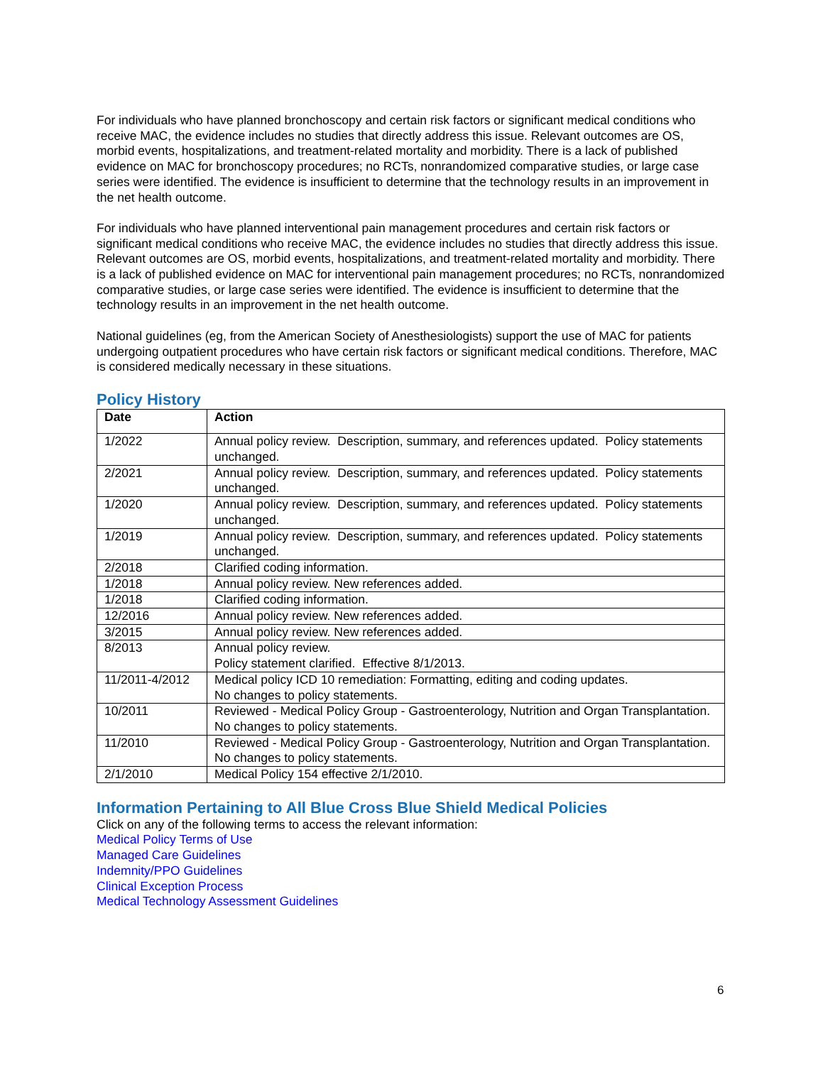For individuals who have planned bronchoscopy and certain risk factors or significant medical conditions who receive MAC, the evidence includes no studies that directly address this issue. Relevant outcomes are OS, morbid events, hospitalizations, and treatment-related mortality and morbidity. There is a lack of published evidence on MAC for bronchoscopy procedures; no RCTs, nonrandomized comparative studies, or large case series were identified. The evidence is insufficient to determine that the technology results in an improvement in the net health outcome.
For individuals who have planned interventional pain management procedures and certain risk factors or significant medical conditions who receive MAC, the evidence includes no studies that directly address this issue. Relevant outcomes are OS, morbid events, hospitalizations, and treatment-related mortality and morbidity. There is a lack of published evidence on MAC for interventional pain management procedures; no RCTs, nonrandomized comparative studies, or large case series were identified. The evidence is insufficient to determine that the technology results in an improvement in the net health outcome.
National guidelines (eg, from the American Society of Anesthesiologists) support the use of MAC for patients undergoing outpatient procedures who have certain risk factors or significant medical conditions. Therefore, MAC is considered medically necessary in these situations.
Policy History
| Date | Action |
| --- | --- |
| 1/2022 | Annual policy review. Description, summary, and references updated. Policy statements unchanged. |
| 2/2021 | Annual policy review. Description, summary, and references updated. Policy statements unchanged. |
| 1/2020 | Annual policy review. Description, summary, and references updated. Policy statements unchanged. |
| 1/2019 | Annual policy review. Description, summary, and references updated. Policy statements unchanged. |
| 2/2018 | Clarified coding information. |
| 1/2018 | Annual policy review. New references added. |
| 1/2018 | Clarified coding information. |
| 12/2016 | Annual policy review. New references added. |
| 3/2015 | Annual policy review. New references added. |
| 8/2013 | Annual policy review. Policy statement clarified. Effective 8/1/2013. |
| 11/2011-4/2012 | Medical policy ICD 10 remediation: Formatting, editing and coding updates. No changes to policy statements. |
| 10/2011 | Reviewed - Medical Policy Group - Gastroenterology, Nutrition and Organ Transplantation. No changes to policy statements. |
| 11/2010 | Reviewed - Medical Policy Group - Gastroenterology, Nutrition and Organ Transplantation. No changes to policy statements. |
| 2/1/2010 | Medical Policy 154 effective 2/1/2010. |
Information Pertaining to All Blue Cross Blue Shield Medical Policies
Click on any of the following terms to access the relevant information:
Medical Policy Terms of Use
Managed Care Guidelines
Indemnity/PPO Guidelines
Clinical Exception Process
Medical Technology Assessment Guidelines
6